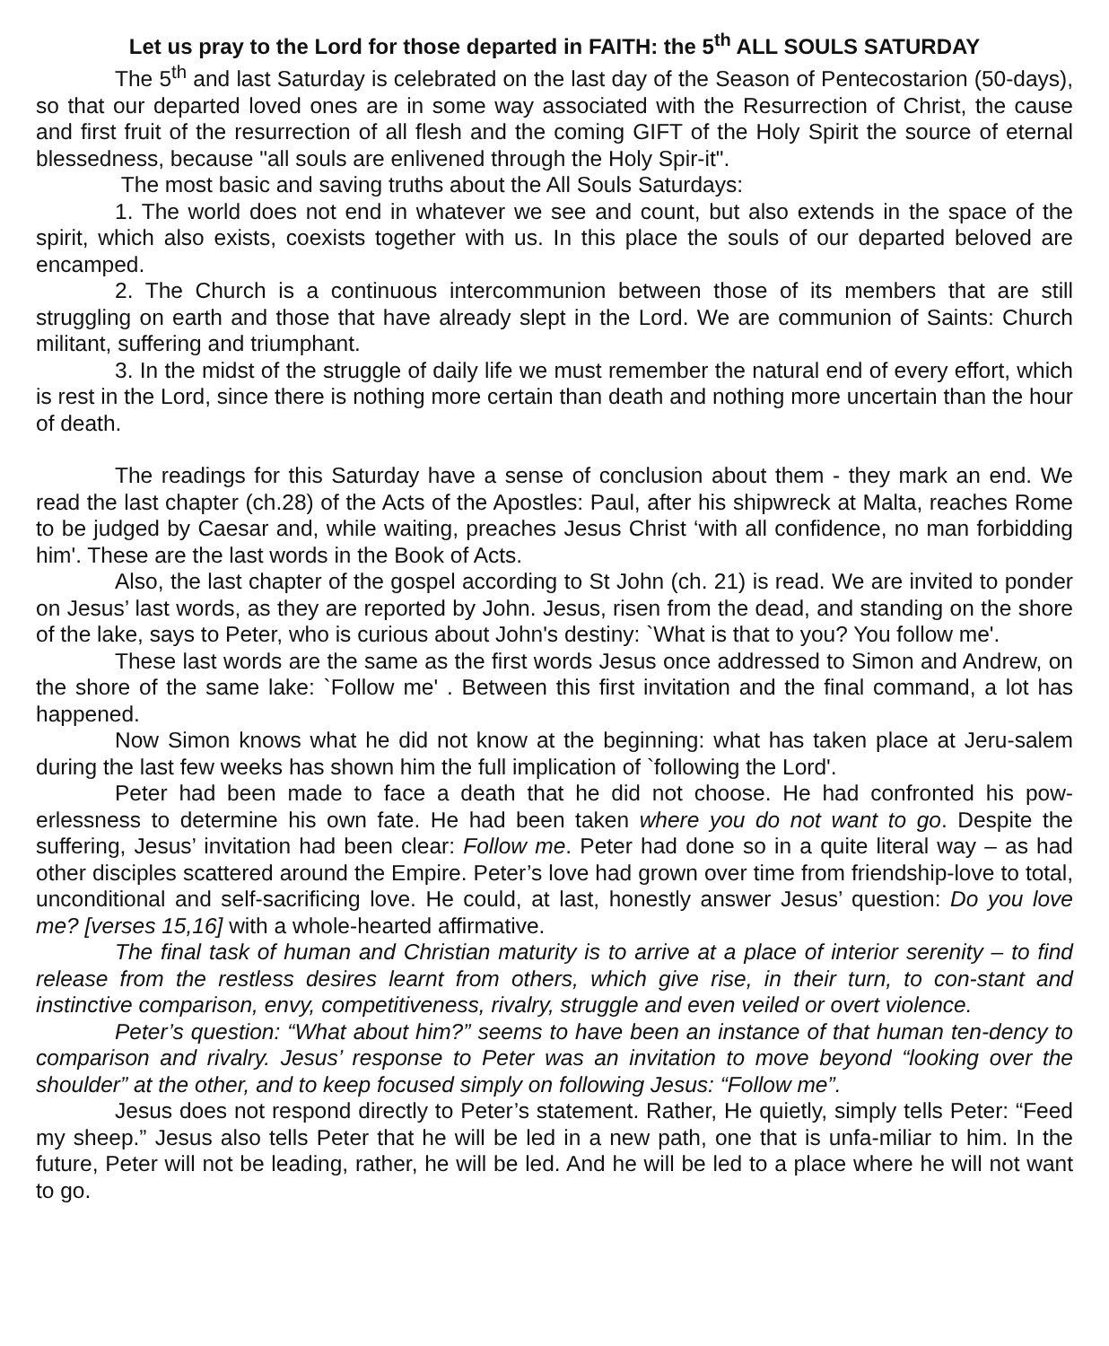Let us pray to the Lord for those departed in FAITH: the 5<sup>th</sup> ALL SOULS SATURDAY
The 5<sup>th</sup> and last Saturday is celebrated on the last day of the Season of Pentecostarion (50-days), so that our departed loved ones are in some way associated with the Resurrection of Christ, the cause and first fruit of the resurrection of all flesh and the coming GIFT of the Holy Spirit the source of eternal blessedness, because "all souls are enlivened through the Holy Spir-it".
The most basic and saving truths about the All Souls Saturdays:
1. The world does not end in whatever we see and count, but also extends in the space of the spirit, which also exists, coexists together with us. In this place the souls of our departed beloved are encamped.
2. The Church is a continuous intercommunion between those of its members that are still struggling on earth and those that have already slept in the Lord. We are communion of Saints: Church militant, suffering and triumphant.
3. In the midst of the struggle of daily life we must remember the natural end of every effort, which is rest in the Lord, since there is nothing more certain than death and nothing more uncertain than the hour of death.
The readings for this Saturday have a sense of conclusion about them - they mark an end. We read the last chapter (ch.28) of the Acts of the Apostles: Paul, after his shipwreck at Malta, reaches Rome to be judged by Caesar and, while waiting, preaches Jesus Christ ‘with all confidence, no man forbidding him'. These are the last words in the Book of Acts.
Also, the last chapter of the gospel according to St John (ch. 21) is read. We are invited to ponder on Jesus’ last words, as they are reported by John. Jesus, risen from the dead, and standing on the shore of the lake, says to Peter, who is curious about John's destiny: `What is that to you? You follow me'.
These last words are the same as the first words Jesus once addressed to Simon and Andrew, on the shore of the same lake: `Follow me' . Between this first invitation and the final command, a lot has happened.
Now Simon knows what he did not know at the beginning: what has taken place at Jeru-salem during the last few weeks has shown him the full implication of `following the Lord'.
Peter had been made to face a death that he did not choose. He had confronted his pow-erlessness to determine his own fate. He had been taken where you do not want to go. Despite the suffering, Jesus’ invitation had been clear: Follow me. Peter had done so in a quite literal way – as had other disciples scattered around the Empire. Peter’s love had grown over time from friendship-love to total, unconditional and self-sacrificing love. He could, at last, honestly answer Jesus’ question: Do you love me? [verses 15,16] with a whole-hearted affirmative.
The final task of human and Christian maturity is to arrive at a place of interior serenity – to find release from the restless desires learnt from others, which give rise, in their turn, to con-stant and instinctive comparison, envy, competitiveness, rivalry, struggle and even veiled or overt violence.
Peter’s question: “What about him?” seems to have been an instance of that human ten-dency to comparison and rivalry. Jesus’ response to Peter was an invitation to move beyond “looking over the shoulder” at the other, and to keep focused simply on following Jesus: “Follow me”.
Jesus does not respond directly to Peter’s statement. Rather, He quietly, simply tells Peter: “Feed my sheep.” Jesus also tells Peter that he will be led in a new path, one that is unfa-miliar to him. In the future, Peter will not be leading, rather, he will be led. And he will be led to a place where he will not want to go.